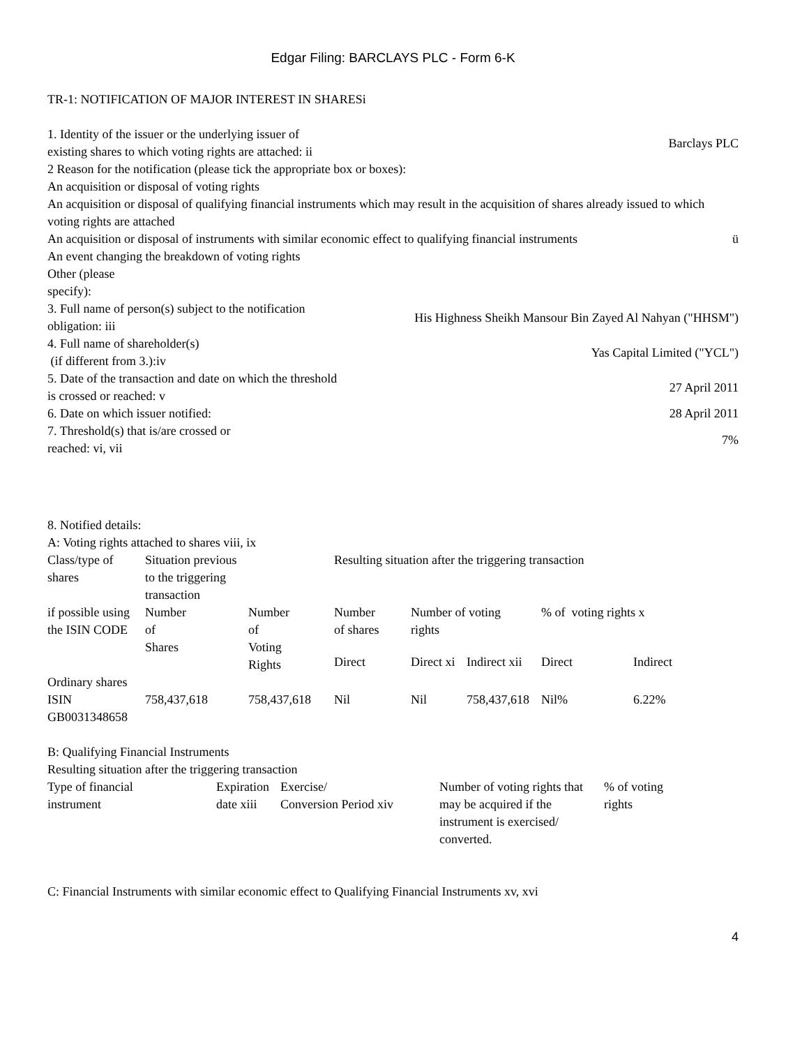Edgar Filing: BARCLAYS PLC - Form 6-K
TR-1: NOTIFICATION OF MAJOR INTEREST IN SHARESi
| 1. Identity of the issuer or the underlying issuer of existing shares to which voting rights are attached: ii | Barclays PLC | |
| 2 Reason for the notification (please tick the appropriate box or boxes): | | |
| An acquisition or disposal of voting rights | | |
| An acquisition or disposal of qualifying financial instruments which may result in the acquisition of shares already issued to which voting rights are attached | | |
| An acquisition or disposal of instruments with similar economic effect to qualifying financial instruments | | ü |
| An event changing the breakdown of voting rights | | |
| Other (please specify): | | |
| 3. Full name of person(s) subject to the notification obligation: iii | His Highness Sheikh Mansour Bin Zayed Al Nahyan ("HHSM") | |
| 4. Full name of shareholder(s) (if different from 3.):iv | Yas Capital Limited ("YCL") | |
| 5. Date of the transaction and date on which the threshold is crossed or reached: v | 27 April 2011 | |
| 6. Date on which issuer notified: | 28 April 2011 | |
| 7. Threshold(s) that is/are crossed or reached: vi, vii | 7% | |
8. Notified details:
A: Voting rights attached to shares viii, ix
| Class/type of shares | Situation previous to the triggering transaction | | Resulting situation after the triggering transaction | | | | |
| if possible using the ISIN CODE | Number of Shares | Number of Voting Rights | Number of shares | Number of voting rights | | % of voting rights x | |
| | | | Direct | Direct xi | Indirect xii | Direct | Indirect |
| Ordinary shares ISIN GB0031348658 | 758,437,618 | 758,437,618 | Nil | Nil | 758,437,618 | Nil% | 6.22% |
B: Qualifying Financial Instruments
Resulting situation after the triggering transaction
| Type of financial instrument | Expiration date xiii | Exercise/ Conversion Period xiv | Number of voting rights that may be acquired if the instrument is exercised/ converted. | % of voting rights |
C: Financial Instruments with similar economic effect to Qualifying Financial Instruments xv, xvi
4